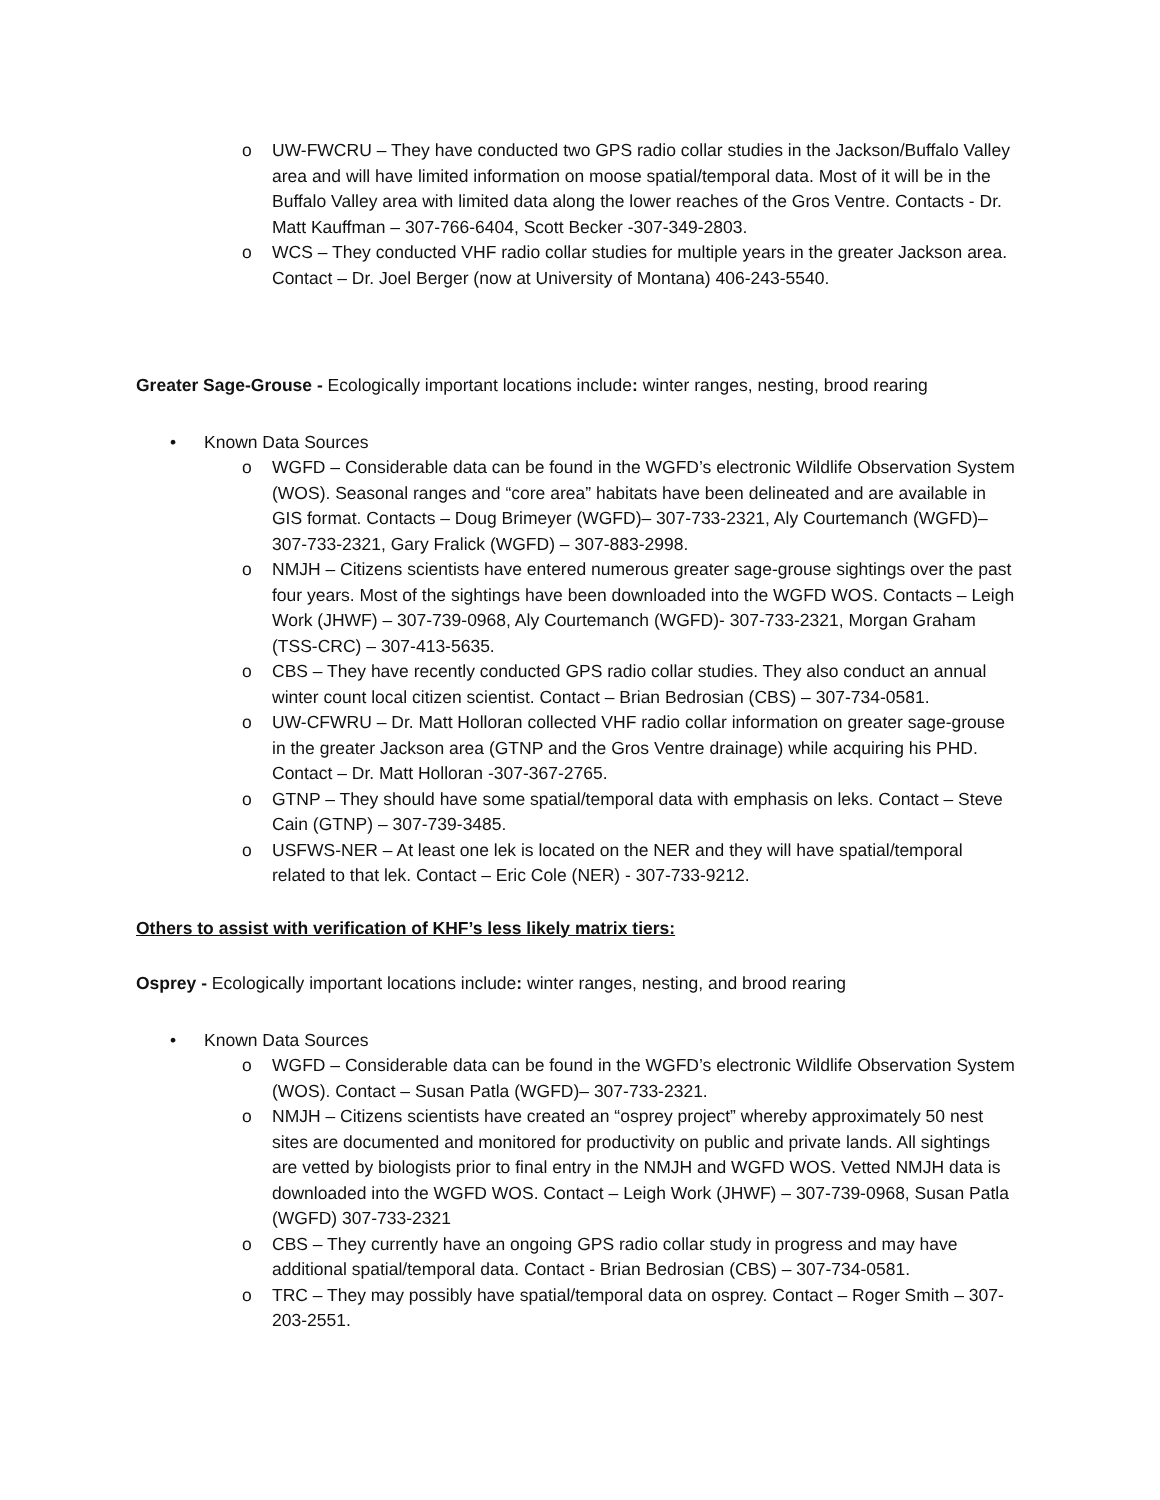o UW-FWCRU – They have conducted two GPS radio collar studies in the Jackson/Buffalo Valley area and will have limited information on moose spatial/temporal data. Most of it will be in the Buffalo Valley area with limited data along the lower reaches of the Gros Ventre. Contacts - Dr. Matt Kauffman – 307-766-6404, Scott Becker -307-349-2803.
o WCS – They conducted VHF radio collar studies for multiple years in the greater Jackson area. Contact – Dr. Joel Berger (now at University of Montana) 406-243-5540.
Greater Sage-Grouse - Ecologically important locations include: winter ranges, nesting, brood rearing
• Known Data Sources
o WGFD – Considerable data can be found in the WGFD’s electronic Wildlife Observation System (WOS). Seasonal ranges and “core area” habitats have been delineated and are available in GIS format. Contacts – Doug Brimeyer (WGFD)– 307-733-2321, Aly Courtemanch (WGFD)– 307-733-2321, Gary Fralick (WGFD) – 307-883-2998.
o NMJH – Citizens scientists have entered numerous greater sage-grouse sightings over the past four years. Most of the sightings have been downloaded into the WGFD WOS. Contacts – Leigh Work (JHWF) – 307-739-0968, Aly Courtemanch (WGFD)- 307-733-2321, Morgan Graham (TSS-CRC) – 307-413-5635.
o CBS – They have recently conducted GPS radio collar studies. They also conduct an annual winter count local citizen scientist. Contact – Brian Bedrosian (CBS) – 307-734-0581.
o UW-CFWRU – Dr. Matt Holloran collected VHF radio collar information on greater sage-grouse in the greater Jackson area (GTNP and the Gros Ventre drainage) while acquiring his PHD. Contact – Dr. Matt Holloran -307-367-2765.
o GTNP – They should have some spatial/temporal data with emphasis on leks. Contact – Steve Cain (GTNP) – 307-739-3485.
o USFWS-NER – At least one lek is located on the NER and they will have spatial/temporal related to that lek. Contact – Eric Cole (NER) - 307-733-9212.
Others to assist with verification of KHF’s less likely matrix tiers:
Osprey - Ecologically important locations include: winter ranges, nesting, and brood rearing
• Known Data Sources
o WGFD – Considerable data can be found in the WGFD’s electronic Wildlife Observation System (WOS). Contact – Susan Patla (WGFD)– 307-733-2321.
o NMJH – Citizens scientists have created an “osprey project” whereby approximately 50 nest sites are documented and monitored for productivity on public and private lands. All sightings are vetted by biologists prior to final entry in the NMJH and WGFD WOS. Vetted NMJH data is downloaded into the WGFD WOS. Contact – Leigh Work (JHWF) – 307-739-0968, Susan Patla (WGFD) 307-733-2321
o CBS – They currently have an ongoing GPS radio collar study in progress and may have additional spatial/temporal data. Contact - Brian Bedrosian (CBS) – 307-734-0581.
o TRC – They may possibly have spatial/temporal data on osprey. Contact – Roger Smith – 307-203-2551.